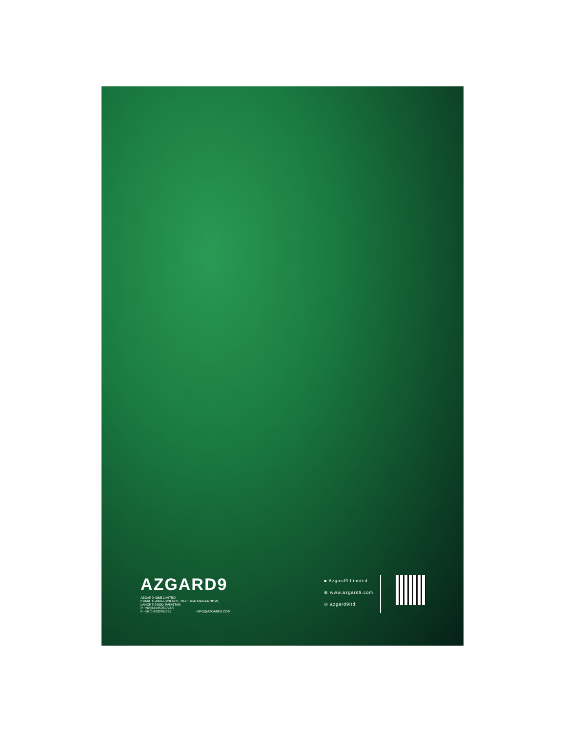AZGARD9
AZGARD NINE LIMITED
ISMAIL AIWAN-I-SCIENCE, OFF: SHAHRAH-I-ROOMI,
LAHORE-54600, PAKISTAN.
P: +92(0)4235761794-5
F: +92(0)4235761791 INFO@AZGARD9.COM
■ Azgard9.Limited
⊕ www.azgard9.com
◎ azgard9ltd